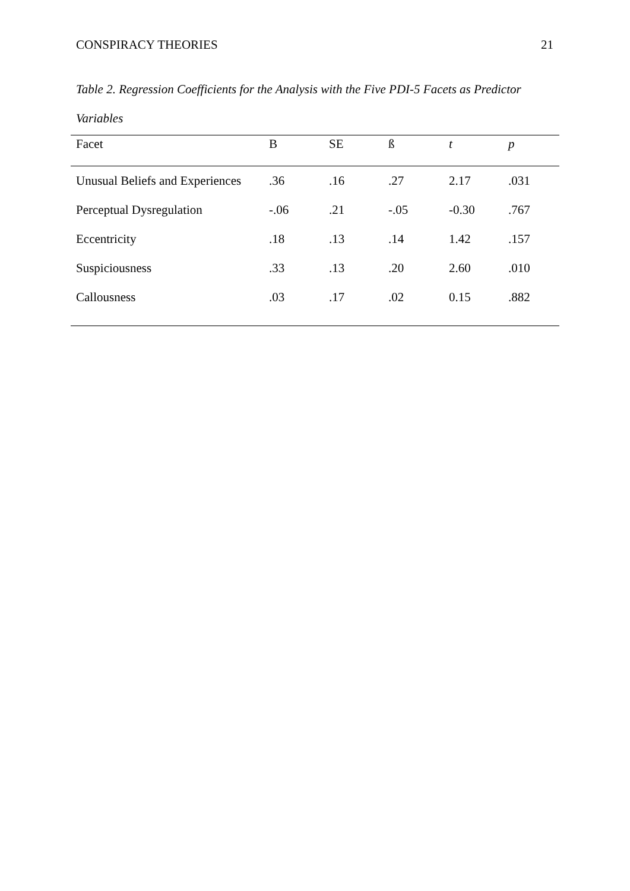CONSPIRACY THEORIES 21
Table 2. Regression Coefficients for the Analysis with the Five PDI-5 Facets as Predictor Variables
| Facet | B | SE | ß | t | p |
| --- | --- | --- | --- | --- | --- |
| Unusual Beliefs and Experiences | .36 | .16 | .27 | 2.17 | .031 |
| Perceptual Dysregulation | -.06 | .21 | -.05 | -0.30 | .767 |
| Eccentricity | .18 | .13 | .14 | 1.42 | .157 |
| Suspiciousness | .33 | .13 | .20 | 2.60 | .010 |
| Callousness | .03 | .17 | .02 | 0.15 | .882 |